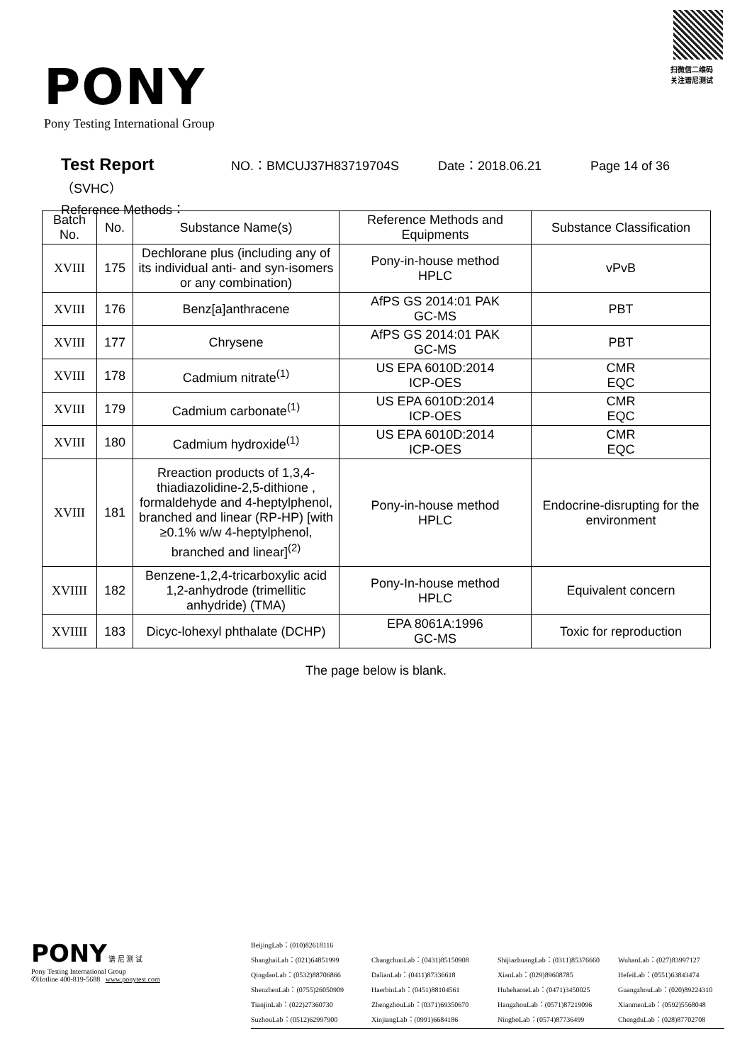PONY
Pony Testing International Group
扫微信二维码
关注谱尼测试
Test Report NO.：BMCUJ37H83719704S Date：2018.06.21 Page 14 of 36
（SVHC）
Reference Methods：
| Batch No. | No. | Substance Name(s) | Reference Methods and Equipments | Substance Classification |
| --- | --- | --- | --- | --- |
| XVIII | 175 | Dechlorane plus (including any of its individual anti- and syn-isomers or any combination) | Pony-in-house method HPLC | vPvB |
| XVIII | 176 | Benz[a]anthracene | AfPS GS 2014:01 PAK GC-MS | PBT |
| XVIII | 177 | Chrysene | AfPS GS 2014:01 PAK GC-MS | PBT |
| XVIII | 178 | Cadmium nitrate<sup>(1)</sup> | US EPA 6010D:2014 ICP-OES | CMR EQC |
| XVIII | 179 | Cadmium carbonate<sup>(1)</sup> | US EPA 6010D:2014 ICP-OES | CMR EQC |
| XVIII | 180 | Cadmium hydroxide<sup>(1)</sup> | US EPA 6010D:2014 ICP-OES | CMR EQC |
| XVIII | 181 | Rreaction products of 1,3,4-thiadiazolidine-2,5-dithione , formaldehyde and 4-heptylphenol, branched and linear (RP-HP) [with ≥0.1% w/w 4-heptylphenol, branched and linear]<sup>(2)</sup> | Pony-in-house method HPLC | Endocrine-disrupting for the environment |
| XVIIII | 182 | Benzene-1,2,4-tricarboxylic acid 1,2-anhydrode (trimellitic anhydride) (TMA) | Pony-In-house method HPLC | Equivalent concern |
| XVIIII | 183 | Dicyc-lohexyl phthalate (DCHP) | EPA 8061A:1996 GC-MS | Toxic for reproduction |
The page below is blank.
PONY 谱 尼 测 试
Pony Testing International Group
✆Hotline 400-819-5688 www.ponytest.com
BeijingLab：(010)82618116
ShanghaiLab：(021)64851999 ChangchunLab：(0431)85150908 ShijiazhuangLab：(0311)85376660 WuhanLab：(027)83997127 QingdaoLab：(0532)88706866 DalianLab：(0411)87336618 XianLab：(029)89608785 HefeiLab：(0551)63843474 ShenzhenLab：(0755)26050909 HaerbinLab：(0451)88104561 HuhehaoteLab：(0471)3450025 GuangzhouLab：(020)89224310 TianjinLab：(022)27360730 ZhengzhouLab：(0371)69350670 HangzhouLab：(0571)87219096 XianmenLab：(0592)5568048 SuzhouLab：(0512)62997900 XinjiangLab：(0991)6684186 NingboLab：(0574)87736499 ChengduLab：(028)87702708